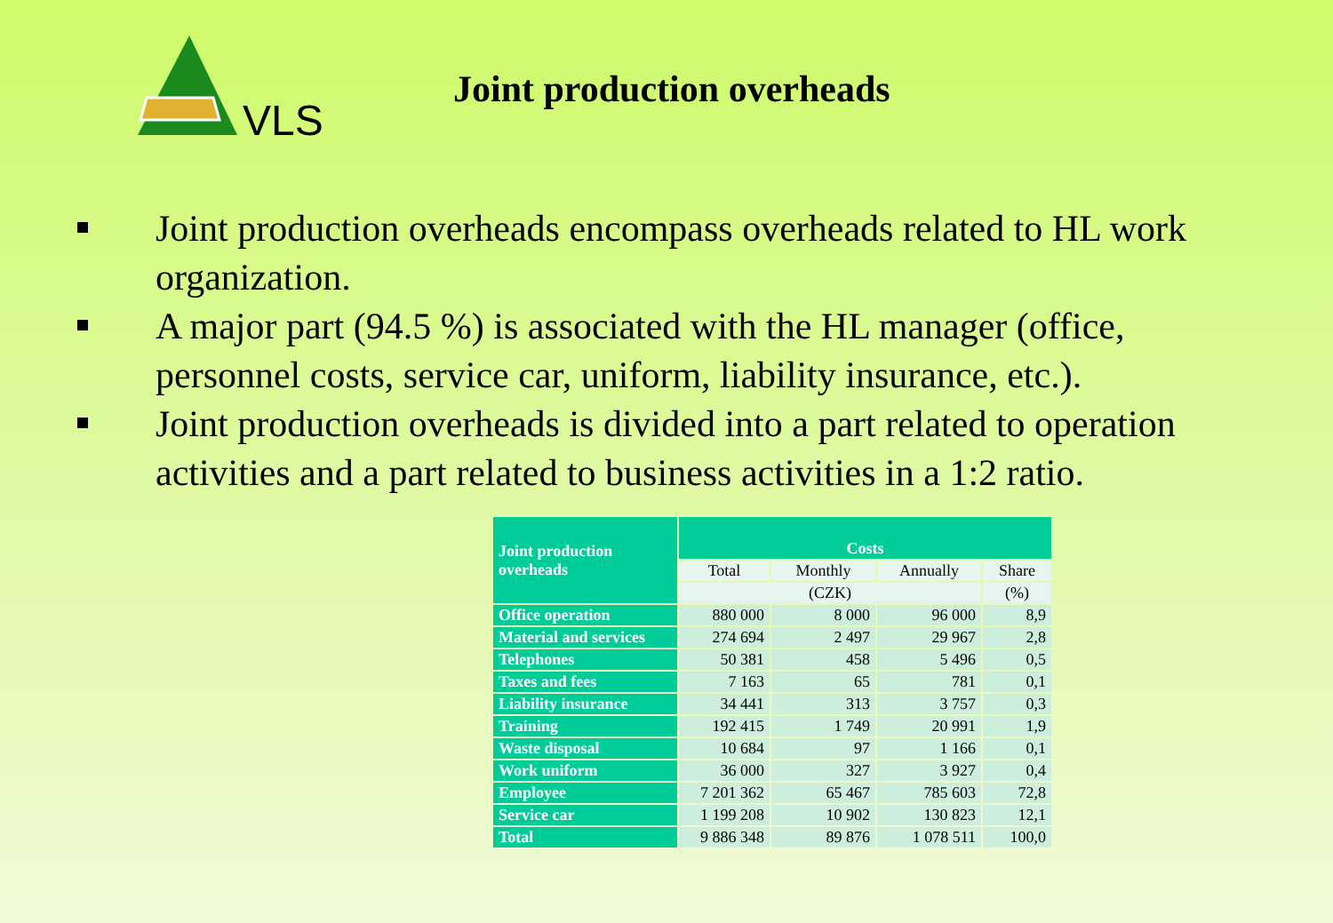VLS
Joint production overheads
Joint production overheads encompass overheads related to HL work organization.
A major part (94.5 %) is associated with the HL manager (office, personnel costs, service car, uniform, liability insurance, etc.).
Joint production overheads is divided into a part related to operation activities and a part related to business activities in a 1:2 ratio.
| Joint production overheads | Costs | | | |
| --- | --- | --- | --- | --- |
| | Total | Monthly | Annually | Share |
| | (CZK) | | | (%) |
| Office operation | 880 000 | 8 000 | 96 000 | 8,9 |
| Material and services | 274 694 | 2 497 | 29 967 | 2,8 |
| Telephones | 50 381 | 458 | 5 496 | 0,5 |
| Taxes and fees | 7 163 | 65 | 781 | 0,1 |
| Liability insurance | 34 441 | 313 | 3 757 | 0,3 |
| Training | 192 415 | 1 749 | 20 991 | 1,9 |
| Waste disposal | 10 684 | 97 | 1 166 | 0,1 |
| Work uniform | 36 000 | 327 | 3 927 | 0,4 |
| Employee | 7 201 362 | 65 467 | 785 603 | 72,8 |
| Service car | 1 199 208 | 10 902 | 130 823 | 12,1 |
| Total | 9 886 348 | 89 876 | 1 078 511 | 100,0 |